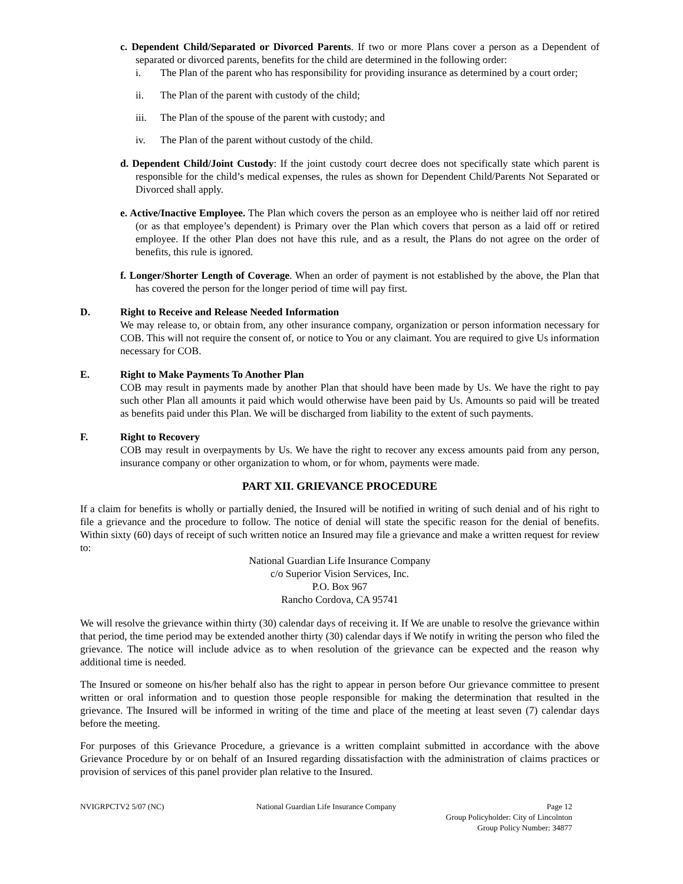c. Dependent Child/Separated or Divorced Parents. If two or more Plans cover a person as a Dependent of separated or divorced parents, benefits for the child are determined in the following order:
i. The Plan of the parent who has responsibility for providing insurance as determined by a court order;
ii. The Plan of the parent with custody of the child;
iii. The Plan of the spouse of the parent with custody; and
iv. The Plan of the parent without custody of the child.
d. Dependent Child/Joint Custody: If the joint custody court decree does not specifically state which parent is responsible for the child’s medical expenses, the rules as shown for Dependent Child/Parents Not Separated or Divorced shall apply.
e. Active/Inactive Employee. The Plan which covers the person as an employee who is neither laid off nor retired (or as that employee’s dependent) is Primary over the Plan which covers that person as a laid off or retired employee. If the other Plan does not have this rule, and as a result, the Plans do not agree on the order of benefits, this rule is ignored.
f. Longer/Shorter Length of Coverage. When an order of payment is not established by the above, the Plan that has covered the person for the longer period of time will pay first.
D. Right to Receive and Release Needed Information
We may release to, or obtain from, any other insurance company, organization or person information necessary for COB. This will not require the consent of, or notice to You or any claimant. You are required to give Us information necessary for COB.
E. Right to Make Payments To Another Plan
COB may result in payments made by another Plan that should have been made by Us. We have the right to pay such other Plan all amounts it paid which would otherwise have been paid by Us. Amounts so paid will be treated as benefits paid under this Plan. We will be discharged from liability to the extent of such payments.
F. Right to Recovery
COB may result in overpayments by Us. We have the right to recover any excess amounts paid from any person, insurance company or other organization to whom, or for whom, payments were made.
PART XII. GRIEVANCE PROCEDURE
If a claim for benefits is wholly or partially denied, the Insured will be notified in writing of such denial and of his right to file a grievance and the procedure to follow. The notice of denial will state the specific reason for the denial of benefits. Within sixty (60) days of receipt of such written notice an Insured may file a grievance and make a written request for review to:
National Guardian Life Insurance Company
c/o Superior Vision Services, Inc.
P.O. Box 967
Rancho Cordova, CA 95741
We will resolve the grievance within thirty (30) calendar days of receiving it. If We are unable to resolve the grievance within that period, the time period may be extended another thirty (30) calendar days if We notify in writing the person who filed the grievance. The notice will include advice as to when resolution of the grievance can be expected and the reason why additional time is needed.
The Insured or someone on his/her behalf also has the right to appear in person before Our grievance committee to present written or oral information and to question those people responsible for making the determination that resulted in the grievance. The Insured will be informed in writing of the time and place of the meeting at least seven (7) calendar days before the meeting.
For purposes of this Grievance Procedure, a grievance is a written complaint submitted in accordance with the above Grievance Procedure by or on behalf of an Insured regarding dissatisfaction with the administration of claims practices or provision of services of this panel provider plan relative to the Insured.
NVIGRPCTV2 5/07 (NC) National Guardian Life Insurance Company
Page 12
Group Policyholder: City of Lincolnton
Group Policy Number: 34877